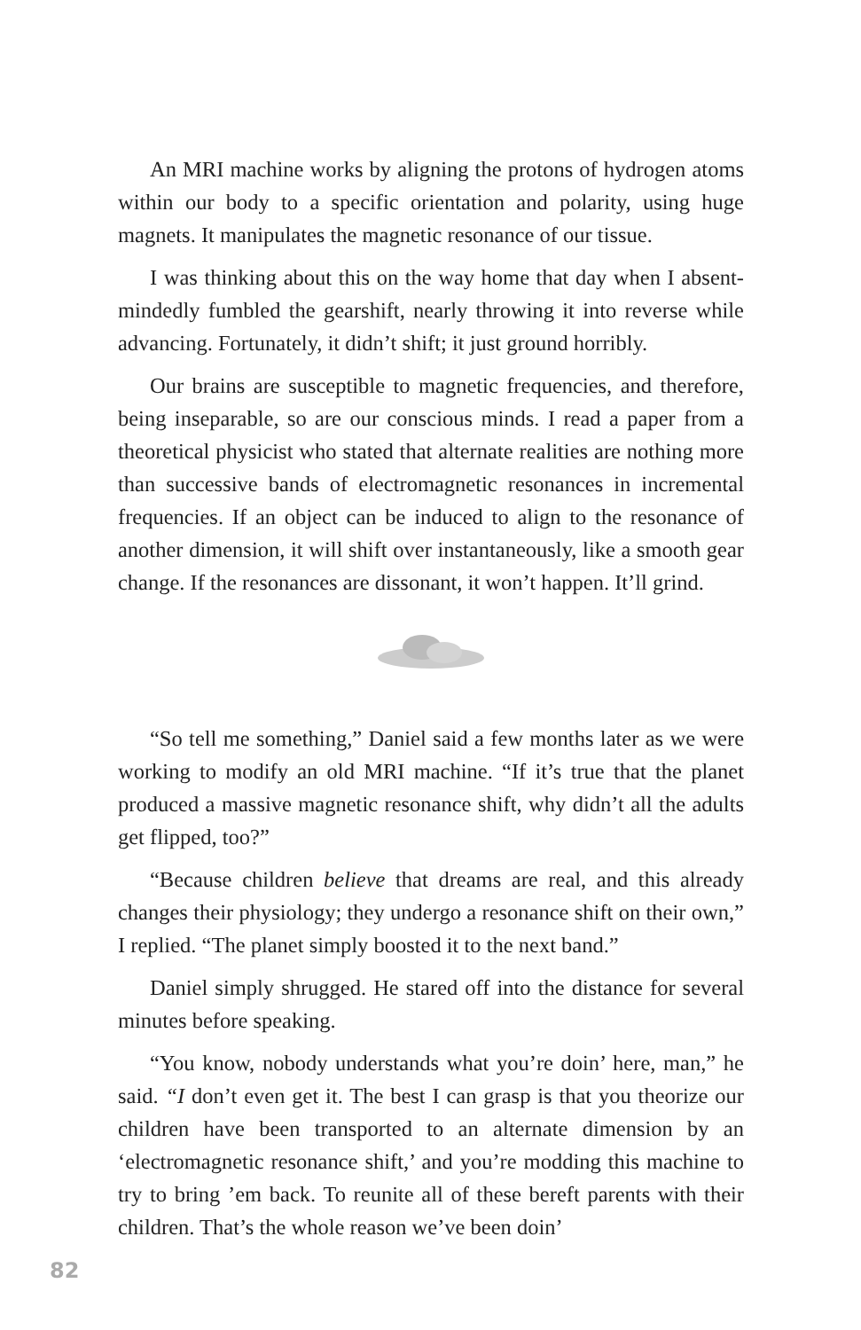An MRI machine works by aligning the protons of hydrogen atoms within our body to a specific orientation and polarity, using huge magnets. It manipulates the magnetic resonance of our tissue.
I was thinking about this on the way home that day when I absent-mindedly fumbled the gearshift, nearly throwing it into reverse while advancing. Fortunately, it didn’t shift; it just ground horribly.
Our brains are susceptible to magnetic frequencies, and therefore, being inseparable, so are our conscious minds. I read a paper from a theoretical physicist who stated that alternate realities are nothing more than successive bands of electromagnetic resonances in incremental frequencies. If an object can be induced to align to the resonance of another dimension, it will shift over instantaneously, like a smooth gear change. If the resonances are dissonant, it won’t happen. It’ll grind.
“So tell me something,” Daniel said a few months later as we were working to modify an old MRI machine. “If it’s true that the planet produced a massive magnetic resonance shift, why didn’t all the adults get flipped, too?”
“Because children believe that dreams are real, and this already changes their physiology; they undergo a resonance shift on their own,” I replied. “The planet simply boosted it to the next band.”
Daniel simply shrugged. He stared off into the distance for several minutes before speaking.
“You know, nobody understands what you’re doin’ here, man,” he said. “I don’t even get it. The best I can grasp is that you theorize our children have been transported to an alternate dimension by an ‘electromagnetic resonance shift,’ and you’re modding this machine to try to bring ’em back. To reunite all of these bereft parents with their children. That’s the whole reason we’ve been doin’
82